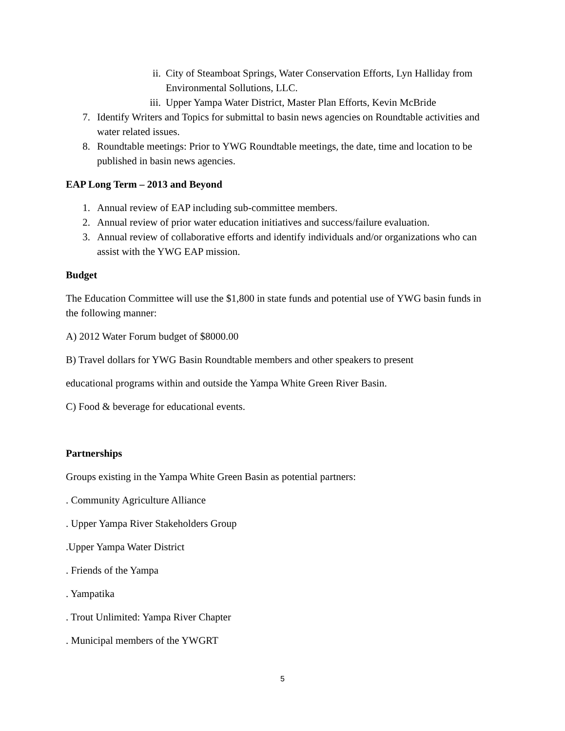ii. City of Steamboat Springs, Water Conservation Efforts, Lyn Halliday from Environmental Sollutions, LLC.
iii. Upper Yampa Water District, Master Plan Efforts, Kevin McBride
7. Identify Writers and Topics for submittal to basin news agencies on Roundtable activities and water related issues.
8. Roundtable meetings: Prior to YWG Roundtable meetings, the date, time and location to be published in basin news agencies.
EAP Long Term – 2013 and Beyond
1. Annual review of EAP including sub-committee members.
2. Annual review of prior water education initiatives and success/failure evaluation.
3. Annual review of collaborative efforts and identify individuals and/or organizations who can assist with the YWG EAP mission.
Budget
The Education Committee will use the $1,800 in state funds and potential use of YWG basin funds in the following manner:
A) 2012 Water Forum budget of $8000.00
B) Travel dollars for YWG Basin Roundtable members and other speakers to present
educational programs within and outside the Yampa White Green River Basin.
C) Food & beverage for educational events.
Partnerships
Groups existing in the Yampa White Green Basin as potential partners:
. Community Agriculture Alliance
. Upper Yampa River Stakeholders Group
.Upper Yampa Water District
. Friends of the Yampa
. Yampatika
. Trout Unlimited: Yampa River Chapter
. Municipal members of the YWGRT
5